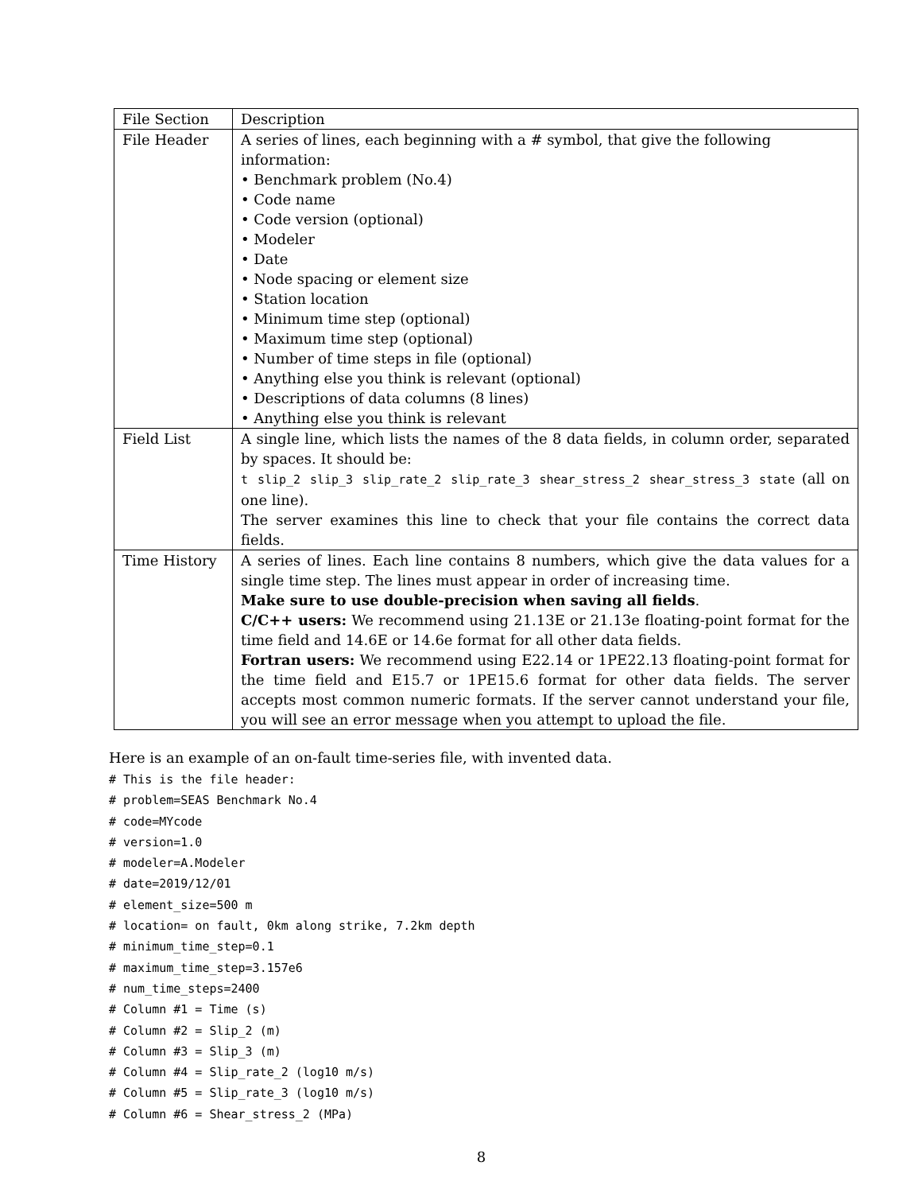| File Section | Description |
| File Header | A series of lines, each beginning with a # symbol, that give the following information: • Benchmark problem (No.4) • Code name • Code version (optional) • Modeler • Date • Node spacing or element size • Station location • Minimum time step (optional) • Maximum time step (optional) • Number of time steps in file (optional) • Anything else you think is relevant (optional) • Descriptions of data columns (8 lines) • Anything else you think is relevant |
| Field List | A single line, which lists the names of the 8 data fields, in column order, separated by spaces. It should be: t slip_2 slip_3 slip_rate_2 slip_rate_3 shear_stress_2 shear_stress_3 state (all on one line). The server examines this line to check that your file contains the correct data fields. |
| Time History | A series of lines. Each line contains 8 numbers, which give the data values for a single time step. The lines must appear in order of increasing time. Make sure to use double-precision when saving all fields . C/C++ users: We recommend using 21.13E or 21.13e floating-point format for the time field and 14.6E or 14.6e format for all other data fields. Fortran users: We recommend using E22.14 or 1PE22.13 floating-point format for the time field and E15.7 or 1PE15.6 format for other data fields. The server accepts most common numeric formats. If the server cannot understand your file, you will see an error message when you attempt to upload the file. |
Here is an example of an on-fault time-series file, with invented data.
# This is the file header:
# problem=SEAS Benchmark No.4
# code=MYcode
# version=1.0
# modeler=A.Modeler
# date=2019/12/01
# element_size=500 m
# location= on fault, 0km along strike, 7.2km depth
# minimum_time_step=0.1
# maximum_time_step=3.157e6
# num_time_steps=2400
# Column #1 = Time (s)
# Column #2 = Slip_2 (m)
# Column #3 = Slip_3 (m)
# Column #4 = Slip_rate_2 (log10 m/s)
# Column #5 = Slip_rate_3 (log10 m/s)
# Column #6 = Shear_stress_2 (MPa)
8